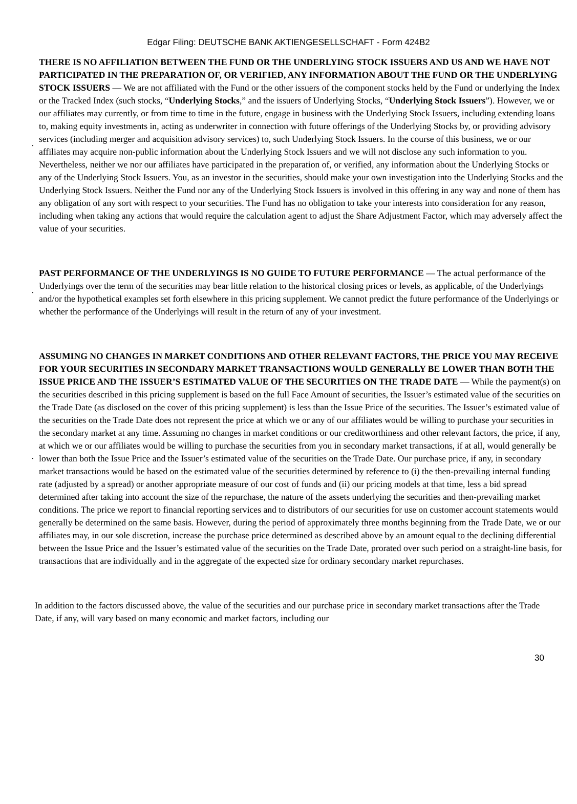Edgar Filing: DEUTSCHE BANK AKTIENGESELLSCHAFT - Form 424B2
· THERE IS NO AFFILIATION BETWEEN THE FUND OR THE UNDERLYING STOCK ISSUERS AND US AND WE HAVE NOT PARTICIPATED IN THE PREPARATION OF, OR VERIFIED, ANY INFORMATION ABOUT THE FUND OR THE UNDERLYING STOCK ISSUERS — We are not affiliated with the Fund or the other issuers of the component stocks held by the Fund or underlying the Index or the Tracked Index (such stocks, “Underlying Stocks,” and the issuers of Underlying Stocks, “Underlying Stock Issuers”). However, we or our affiliates may currently, or from time to time in the future, engage in business with the Underlying Stock Issuers, including extending loans to, making equity investments in, acting as underwriter in connection with future offerings of the Underlying Stocks by, or providing advisory services (including merger and acquisition advisory services) to, such Underlying Stock Issuers. In the course of this business, we or our affiliates may acquire non-public information about the Underlying Stock Issuers and we will not disclose any such information to you. Nevertheless, neither we nor our affiliates have participated in the preparation of, or verified, any information about the Underlying Stocks or any of the Underlying Stock Issuers. You, as an investor in the securities, should make your own investigation into the Underlying Stocks and the Underlying Stock Issuers. Neither the Fund nor any of the Underlying Stock Issuers is involved in this offering in any way and none of them has any obligation of any sort with respect to your securities. The Fund has no obligation to take your interests into consideration for any reason, including when taking any actions that would require the calculation agent to adjust the Share Adjustment Factor, which may adversely affect the value of your securities.
· PAST PERFORMANCE OF THE UNDERLYINGS IS NO GUIDE TO FUTURE PERFORMANCE — The actual performance of the Underlyings over the term of the securities may bear little relation to the historical closing prices or levels, as applicable, of the Underlyings and/or the hypothetical examples set forth elsewhere in this pricing supplement. We cannot predict the future performance of the Underlyings or whether the performance of the Underlyings will result in the return of any of your investment.
· ASSUMING NO CHANGES IN MARKET CONDITIONS AND OTHER RELEVANT FACTORS, THE PRICE YOU MAY RECEIVE FOR YOUR SECURITIES IN SECONDARY MARKET TRANSACTIONS WOULD GENERALLY BE LOWER THAN BOTH THE ISSUE PRICE AND THE ISSUER’S ESTIMATED VALUE OF THE SECURITIES ON THE TRADE DATE — While the payment(s) on the securities described in this pricing supplement is based on the full Face Amount of securities, the Issuer’s estimated value of the securities on the Trade Date (as disclosed on the cover of this pricing supplement) is less than the Issue Price of the securities. The Issuer’s estimated value of the securities on the Trade Date does not represent the price at which we or any of our affiliates would be willing to purchase your securities in the secondary market at any time. Assuming no changes in market conditions or our creditworthiness and other relevant factors, the price, if any, at which we or our affiliates would be willing to purchase the securities from you in secondary market transactions, if at all, would generally be lower than both the Issue Price and the Issuer’s estimated value of the securities on the Trade Date. Our purchase price, if any, in secondary market transactions would be based on the estimated value of the securities determined by reference to (i) the then-prevailing internal funding rate (adjusted by a spread) or another appropriate measure of our cost of funds and (ii) our pricing models at that time, less a bid spread determined after taking into account the size of the repurchase, the nature of the assets underlying the securities and then-prevailing market conditions. The price we report to financial reporting services and to distributors of our securities for use on customer account statements would generally be determined on the same basis. However, during the period of approximately three months beginning from the Trade Date, we or our affiliates may, in our sole discretion, increase the purchase price determined as described above by an amount equal to the declining differential between the Issue Price and the Issuer’s estimated value of the securities on the Trade Date, prorated over such period on a straight-line basis, for transactions that are individually and in the aggregate of the expected size for ordinary secondary market repurchases.
In addition to the factors discussed above, the value of the securities and our purchase price in secondary market transactions after the Trade Date, if any, will vary based on many economic and market factors, including our
30